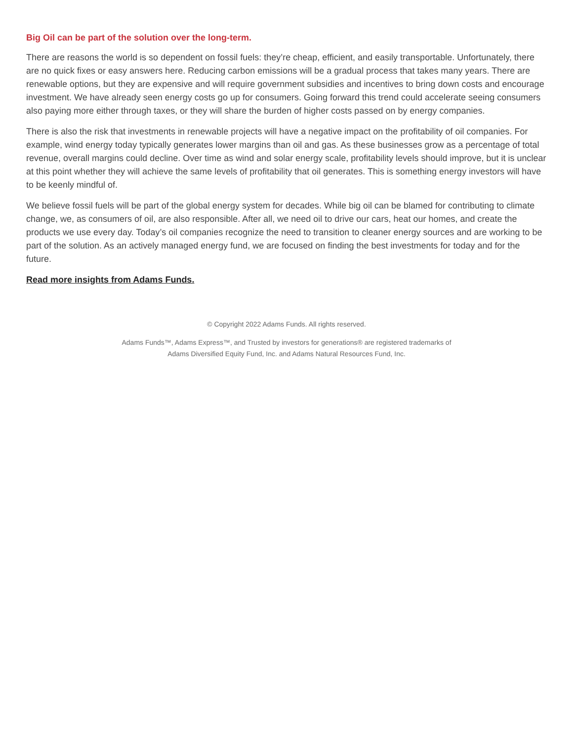Big Oil can be part of the solution over the long-term.
There are reasons the world is so dependent on fossil fuels: they’re cheap, efficient, and easily transportable. Unfortunately, there are no quick fixes or easy answers here. Reducing carbon emissions will be a gradual process that takes many years. There are renewable options, but they are expensive and will require government subsidies and incentives to bring down costs and encourage investment. We have already seen energy costs go up for consumers. Going forward this trend could accelerate seeing consumers also paying more either through taxes, or they will share the burden of higher costs passed on by energy companies.
There is also the risk that investments in renewable projects will have a negative impact on the profitability of oil companies. For example, wind energy today typically generates lower margins than oil and gas. As these businesses grow as a percentage of total revenue, overall margins could decline. Over time as wind and solar energy scale, profitability levels should improve, but it is unclear at this point whether they will achieve the same levels of profitability that oil generates. This is something energy investors will have to be keenly mindful of.
We believe fossil fuels will be part of the global energy system for decades. While big oil can be blamed for contributing to climate change, we, as consumers of oil, are also responsible. After all, we need oil to drive our cars, heat our homes, and create the products we use every day. Today’s oil companies recognize the need to transition to cleaner energy sources and are working to be part of the solution. As an actively managed energy fund, we are focused on finding the best investments for today and for the future.
Read more insights from Adams Funds.
© Copyright 2022 Adams Funds. All rights reserved.
Adams Funds™, Adams Express™, and Trusted by investors for generations® are registered trademarks of
Adams Diversified Equity Fund, Inc. and Adams Natural Resources Fund, Inc.